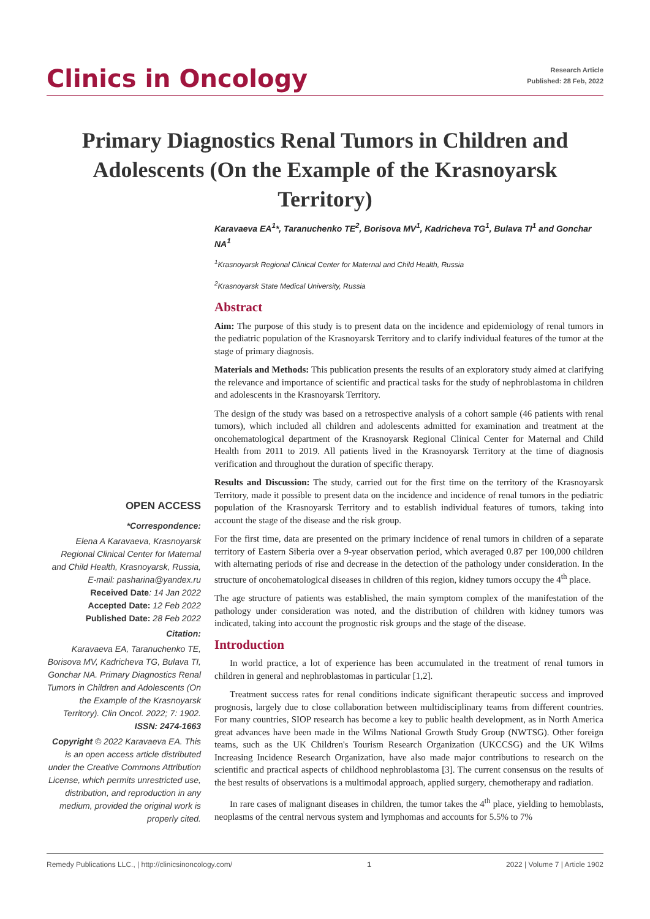Clinics in Oncology
Research Article
Published: 28 Feb, 2022
Primary Diagnostics Renal Tumors in Children and Adolescents (On the Example of the Krasnoyarsk Territory)
OPEN ACCESS
*Correspondence:
Elena A Karavaeva, Krasnoyarsk Regional Clinical Center for Maternal and Child Health, Krasnoyarsk, Russia, E-mail: pasharina@yandex.ru
Received Date: 14 Jan 2022
Accepted Date: 12 Feb 2022
Published Date: 28 Feb 2022
Citation:
Karavaeva EA, Taranuchenko TE, Borisova MV, Kadricheva TG, Bulava TI, Gonchar NA. Primary Diagnostics Renal Tumors in Children and Adolescents (On the Example of the Krasnoyarsk Territory). Clin Oncol. 2022; 7: 1902.
ISSN: 2474-1663
Copyright © 2022 Karavaeva EA. This is an open access article distributed under the Creative Commons Attribution License, which permits unrestricted use, distribution, and reproduction in any medium, provided the original work is properly cited.
Karavaeva EA<sup>1</sup>*, Taranuchenko TE<sup>2</sup>, Borisova MV<sup>1</sup>, Kadricheva TG<sup>1</sup>, Bulava TI<sup>1</sup> and Gonchar NA<sup>1</sup>
<sup>1</sup> Krasnoyarsk Regional Clinical Center for Maternal and Child Health, Russia
<sup>2</sup> Krasnoyarsk State Medical University, Russia
Abstract
Aim: The purpose of this study is to present data on the incidence and epidemiology of renal tumors in the pediatric population of the Krasnoyarsk Territory and to clarify individual features of the tumor at the stage of primary diagnosis.
Materials and Methods: This publication presents the results of an exploratory study aimed at clarifying the relevance and importance of scientific and practical tasks for the study of nephroblastoma in children and adolescents in the Krasnoyarsk Territory.
The design of the study was based on a retrospective analysis of a cohort sample (46 patients with renal tumors), which included all children and adolescents admitted for examination and treatment at the oncohematological department of the Krasnoyarsk Regional Clinical Center for Maternal and Child Health from 2011 to 2019. All patients lived in the Krasnoyarsk Territory at the time of diagnosis verification and throughout the duration of specific therapy.
Results and Discussion: The study, carried out for the first time on the territory of the Krasnoyarsk Territory, made it possible to present data on the incidence and incidence of renal tumors in the pediatric population of the Krasnoyarsk Territory and to establish individual features of tumors, taking into account the stage of the disease and the risk group.
For the first time, data are presented on the primary incidence of renal tumors in children of a separate territory of Eastern Siberia over a 9-year observation period, which averaged 0.87 per 100,000 children with alternating periods of rise and decrease in the detection of the pathology under consideration. In the structure of oncohematological diseases in children of this region, kidney tumors occupy the 4<sup>th</sup> place.
The age structure of patients was established, the main symptom complex of the manifestation of the pathology under consideration was noted, and the distribution of children with kidney tumors was indicated, taking into account the prognostic risk groups and the stage of the disease.
Introduction
In world practice, a lot of experience has been accumulated in the treatment of renal tumors in children in general and nephroblastomas in particular [1,2].
Treatment success rates for renal conditions indicate significant therapeutic success and improved prognosis, largely due to close collaboration between multidisciplinary teams from different countries. For many countries, SIOP research has become a key to public health development, as in North America great advances have been made in the Wilms National Growth Study Group (NWTSG). Other foreign teams, such as the UK Children's Tourism Research Organization (UKCCSG) and the UK Wilms Increasing Incidence Research Organization, have also made major contributions to research on the scientific and practical aspects of childhood nephroblastoma [3]. The current consensus on the results of the best results of observations is a multimodal approach, applied surgery, chemotherapy and radiation.
In rare cases of malignant diseases in children, the tumor takes the 4<sup>th</sup> place, yielding to hemoblasts, neoplasms of the central nervous system and lymphomas and accounts for 5.5% to 7%
Remedy Publications LLC., | http://clinicsinoncology.com/ 1 2022 | Volume 7 | Article 1902